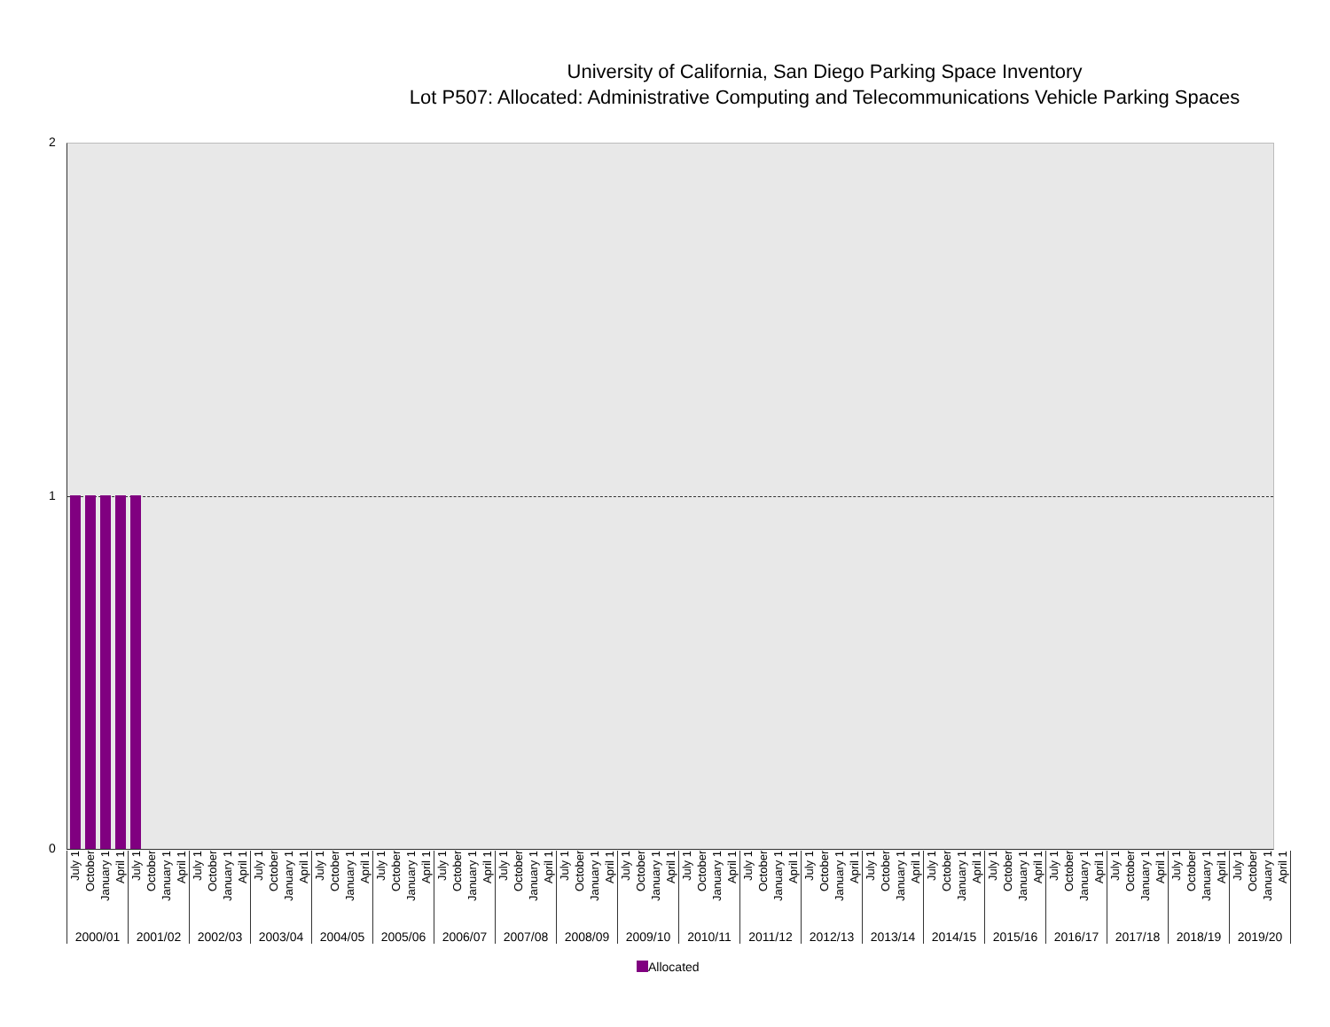University of California, San Diego Parking Space Inventory
Lot P507: Allocated: Administrative Computing and Telecommunications Vehicle Parking Spaces
2
1
0
July 1 October January 1 April 1
2000/01
July 1 October January 1 April 1
2001/02
July 1 October January 1 April 1
2002/03
July 1 October January 1 April 1
2003/04
July 1 October January 1 April 1
2004/05
July 1 October January 1 April 1
2005/06
July 1 October January 1 April 1
2006/07
July 1 October January 1 April 1
2007/08
July 1 October January 1 April 1
2008/09
July 1 October January 1 April 1
2009/10
July 1 October January 1 April 1
2010/11
July 1 October January 1 April 1
2011/12
July 1 October January 1 April 1
2012/13
July 1 October January 1 April 1
2013/14
July 1 October January 1 April 1
2014/15
July 1 October January 1 April 1
2015/16
July 1 October January 1 April 1
2016/17
July 1 October January 1 April 1
2017/18
July 1 October January 1 April 1
2018/19
July 1 October January 1 April 1
2019/20
Allocated